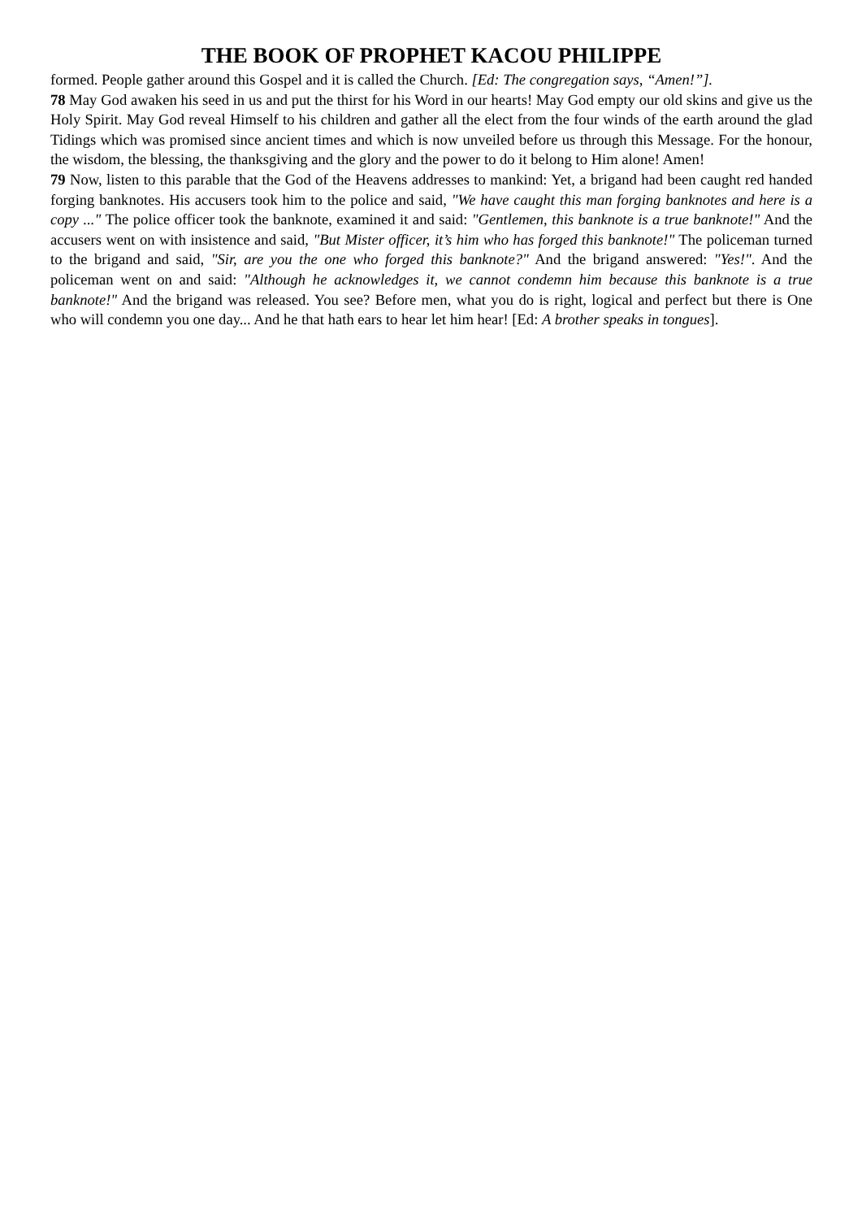THE BOOK OF PROPHET KACOU PHILIPPE
formed. People gather around this Gospel and it is called the Church. [Ed: The congregation says, “Amen!”].
78 May God awaken his seed in us and put the thirst for his Word in our hearts! May God empty our old skins and give us the Holy Spirit. May God reveal Himself to his children and gather all the elect from the four winds of the earth around the glad Tidings which was promised since ancient times and which is now unveiled before us through this Message. For the honour, the wisdom, the blessing, the thanksgiving and the glory and the power to do it belong to Him alone! Amen!
79 Now, listen to this parable that the God of the Heavens addresses to mankind: Yet, a brigand had been caught red handed forging banknotes. His accusers took him to the police and said, "We have caught this man forging banknotes and here is a copy ..." The police officer took the banknote, examined it and said: "Gentlemen, this banknote is a true banknote!" And the accusers went on with insistence and said, "But Mister officer, it’s him who has forged this banknote!" The policeman turned to the brigand and said, "Sir, are you the one who forged this banknote?" And the brigand answered: "Yes!". And the policeman went on and said: "Although he acknowledges it, we cannot condemn him because this banknote is a true banknote!" And the brigand was released. You see? Before men, what you do is right, logical and perfect but there is One who will condemn you one day... And he that hath ears to hear let him hear! [Ed: A brother speaks in tongues].